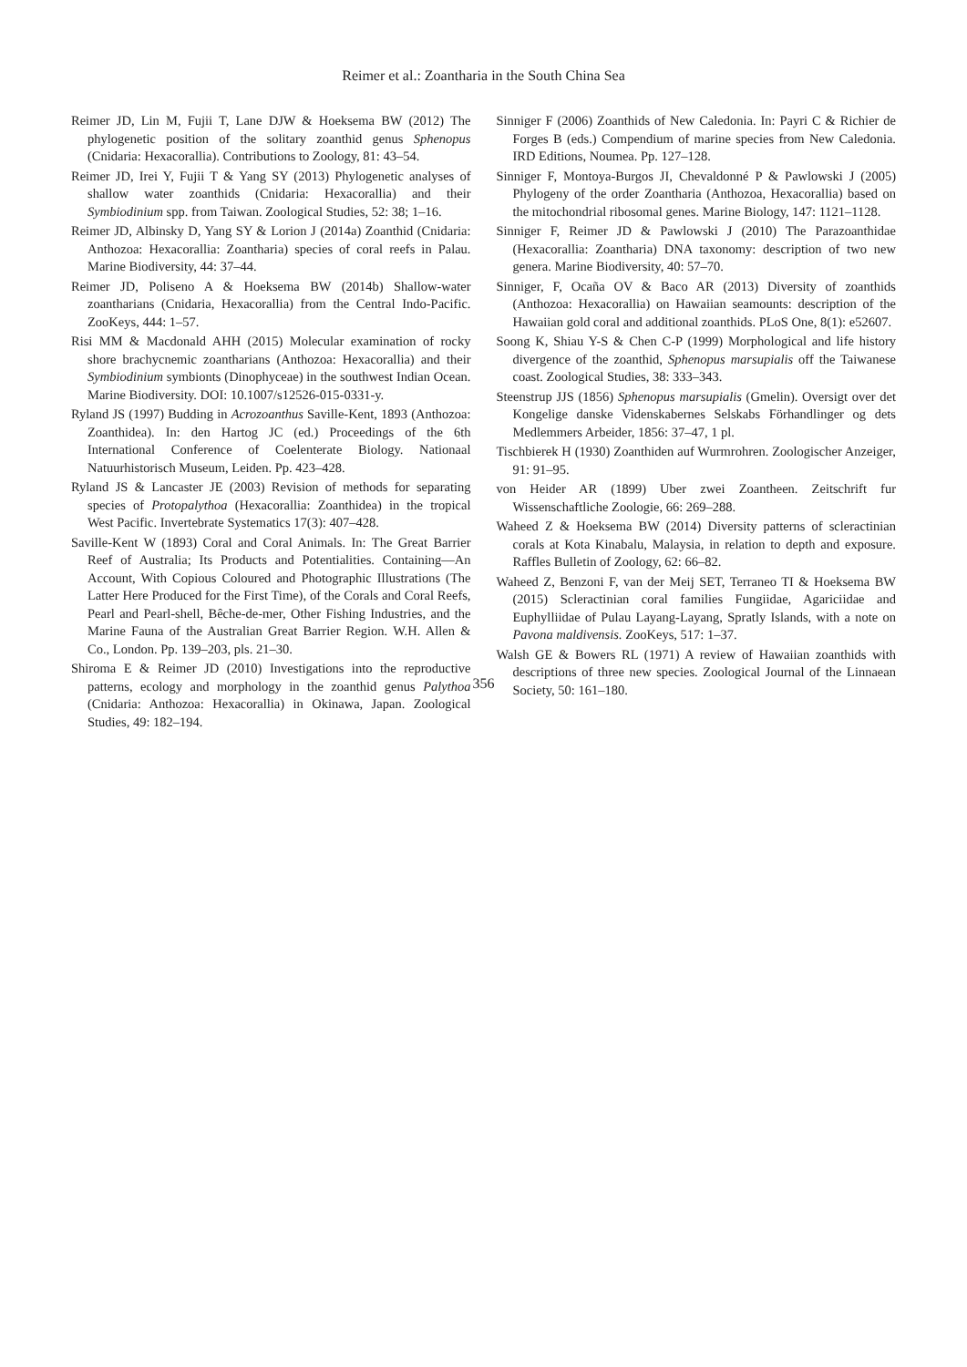Reimer et al.: Zoantharia in the South China Sea
Reimer JD, Lin M, Fujii T, Lane DJW & Hoeksema BW (2012) The phylogenetic position of the solitary zoanthid genus Sphenopus (Cnidaria: Hexacorallia). Contributions to Zoology, 81: 43–54.
Reimer JD, Irei Y, Fujii T & Yang SY (2013) Phylogenetic analyses of shallow water zoanthids (Cnidaria: Hexacorallia) and their Symbiodinium spp. from Taiwan. Zoological Studies, 52: 38; 1–16.
Reimer JD, Albinsky D, Yang SY & Lorion J (2014a) Zoanthid (Cnidaria: Anthozoa: Hexacorallia: Zoantharia) species of coral reefs in Palau. Marine Biodiversity, 44: 37–44.
Reimer JD, Poliseno A & Hoeksema BW (2014b) Shallow-water zoantharians (Cnidaria, Hexacorallia) from the Central Indo-Pacific. ZooKeys, 444: 1–57.
Risi MM & Macdonald AHH (2015) Molecular examination of rocky shore brachycnemic zoantharians (Anthozoa: Hexacorallia) and their Symbiodinium symbionts (Dinophyceae) in the southwest Indian Ocean. Marine Biodiversity. DOI: 10.1007/s12526-015-0331-y.
Ryland JS (1997) Budding in Acrozoanthus Saville-Kent, 1893 (Anthozoa: Zoanthidea). In: den Hartog JC (ed.) Proceedings of the 6th International Conference of Coelenterate Biology. Nationaal Natuurhistorisch Museum, Leiden. Pp. 423–428.
Ryland JS & Lancaster JE (2003) Revision of methods for separating species of Protopalythoa (Hexacorallia: Zoanthidea) in the tropical West Pacific. Invertebrate Systematics 17(3): 407–428.
Saville-Kent W (1893) Coral and Coral Animals. In: The Great Barrier Reef of Australia; Its Products and Potentialities. Containing—An Account, With Copious Coloured and Photographic Illustrations (The Latter Here Produced for the First Time), of the Corals and Coral Reefs, Pearl and Pearl-shell, Bêche-de-mer, Other Fishing Industries, and the Marine Fauna of the Australian Great Barrier Region. W.H. Allen & Co., London. Pp. 139–203, pls. 21–30.
Shiroma E & Reimer JD (2010) Investigations into the reproductive patterns, ecology and morphology in the zoanthid genus Palythoa (Cnidaria: Anthozoa: Hexacorallia) in Okinawa, Japan. Zoological Studies, 49: 182–194.
Sinniger F (2006) Zoanthids of New Caledonia. In: Payri C & Richier de Forges B (eds.) Compendium of marine species from New Caledonia. IRD Editions, Noumea. Pp. 127–128.
Sinniger F, Montoya-Burgos JI, Chevaldonné P & Pawlowski J (2005) Phylogeny of the order Zoantharia (Anthozoa, Hexacorallia) based on the mitochondrial ribosomal genes. Marine Biology, 147: 1121–1128.
Sinniger F, Reimer JD & Pawlowski J (2010) The Parazoanthidae (Hexacorallia: Zoantharia) DNA taxonomy: description of two new genera. Marine Biodiversity, 40: 57–70.
Sinniger, F, Ocaña OV & Baco AR (2013) Diversity of zoanthids (Anthozoa: Hexacorallia) on Hawaiian seamounts: description of the Hawaiian gold coral and additional zoanthids. PLoS One, 8(1): e52607.
Soong K, Shiau Y-S & Chen C-P (1999) Morphological and life history divergence of the zoanthid, Sphenopus marsupialis off the Taiwanese coast. Zoological Studies, 38: 333–343.
Steenstrup JJS (1856) Sphenopus marsupialis (Gmelin). Oversigt over det Kongelige danske Videnskabernes Selskabs Förhandlinger og dets Medlemmers Arbeider, 1856: 37–47, 1 pl.
Tischbierek H (1930) Zoanthiden auf Wurmrohren. Zoologischer Anzeiger, 91: 91–95.
von Heider AR (1899) Uber zwei Zoantheen. Zeitschrift fur Wissenschaftliche Zoologie, 66: 269–288.
Waheed Z & Hoeksema BW (2014) Diversity patterns of scleractinian corals at Kota Kinabalu, Malaysia, in relation to depth and exposure. Raffles Bulletin of Zoology, 62: 66–82.
Waheed Z, Benzoni F, van der Meij SET, Terraneo TI & Hoeksema BW (2015) Scleractinian coral families Fungiidae, Agariciidae and Euphylliidae of Pulau Layang-Layang, Spratly Islands, with a note on Pavona maldivensis. ZooKeys, 517: 1–37.
Walsh GE & Bowers RL (1971) A review of Hawaiian zoanthids with descriptions of three new species. Zoological Journal of the Linnaean Society, 50: 161–180.
356